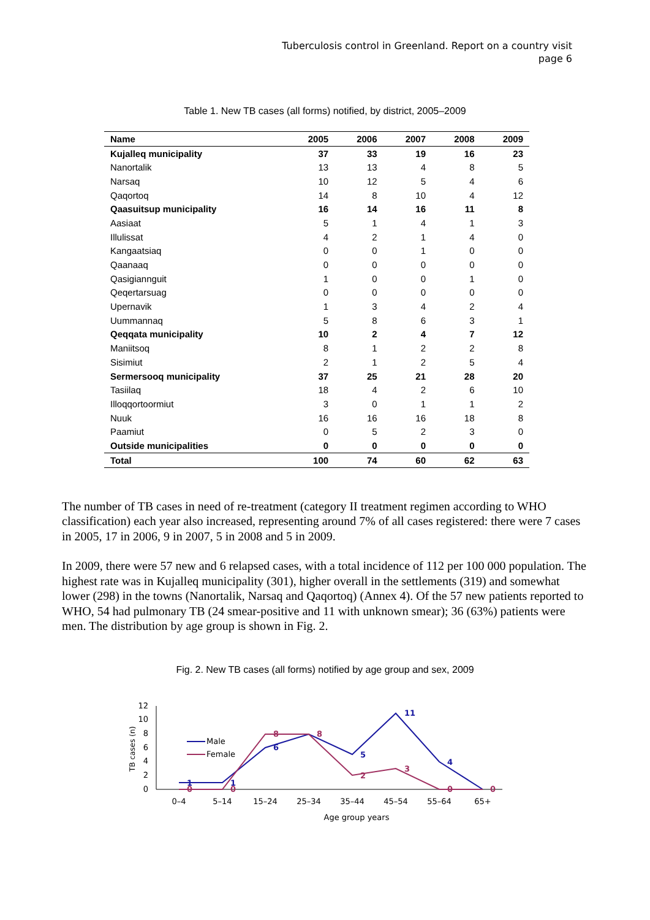Tuberculosis control in Greenland. Report on a country visit
page 6
Table 1. New TB cases (all forms) notified, by district, 2005–2009
| Name | 2005 | 2006 | 2007 | 2008 | 2009 |
| --- | --- | --- | --- | --- | --- |
| Kujalleq municipality | 37 | 33 | 19 | 16 | 23 |
| Nanortalik | 13 | 13 | 4 | 8 | 5 |
| Narsaq | 10 | 12 | 5 | 4 | 6 |
| Qaqortoq | 14 | 8 | 10 | 4 | 12 |
| Qaasuitsup municipality | 16 | 14 | 16 | 11 | 8 |
| Aasiaat | 5 | 1 | 4 | 1 | 3 |
| Illulissat | 4 | 2 | 1 | 4 | 0 |
| Kangaatsiaq | 0 | 0 | 1 | 0 | 0 |
| Qaanaaq | 0 | 0 | 0 | 0 | 0 |
| Qasigiannguit | 1 | 0 | 0 | 1 | 0 |
| Qeqertarsuag | 0 | 0 | 0 | 0 | 0 |
| Upernavik | 1 | 3 | 4 | 2 | 4 |
| Uummannaq | 5 | 8 | 6 | 3 | 1 |
| Qeqqata municipality | 10 | 2 | 4 | 7 | 12 |
| Maniitsoq | 8 | 1 | 2 | 2 | 8 |
| Sisimiut | 2 | 1 | 2 | 5 | 4 |
| Sermersooq municipality | 37 | 25 | 21 | 28 | 20 |
| Tasiilaq | 18 | 4 | 2 | 6 | 10 |
| Illoqqortoormiut | 3 | 0 | 1 | 1 | 2 |
| Nuuk | 16 | 16 | 16 | 18 | 8 |
| Paamiut | 0 | 5 | 2 | 3 | 0 |
| Outside municipalities | 0 | 0 | 0 | 0 | 0 |
| Total | 100 | 74 | 60 | 62 | 63 |
The number of TB cases in need of re-treatment (category II treatment regimen according to WHO classification) each year also increased, representing around 7% of all cases registered: there were 7 cases in 2005, 17 in 2006, 9 in 2007, 5 in 2008 and 5 in 2009.
In 2009, there were 57 new and 6 relapsed cases, with a total incidence of 112 per 100 000 population. The highest rate was in Kujalleq municipality (301), higher overall in the settlements (319) and somewhat lower (298) in the towns (Nanortalik, Narsaq and Qaqortoq) (Annex 4). Of the 57 new patients reported to WHO, 54 had pulmonary TB (24 smear-positive and 11 with unknown smear); 36 (63%) patients were men. The distribution by age group is shown in Fig. 2.
Fig. 2. New TB cases (all forms) notified by age group and sex, 2009
0
2
4
6
8
10
12
TB cases (n)
1
1
6
5
11
4
0
0
8
8
2
3
0
0
Male
Female
0–4
5–14
15–24
25–34
35–44
45–54
55–64
65+
Age group years